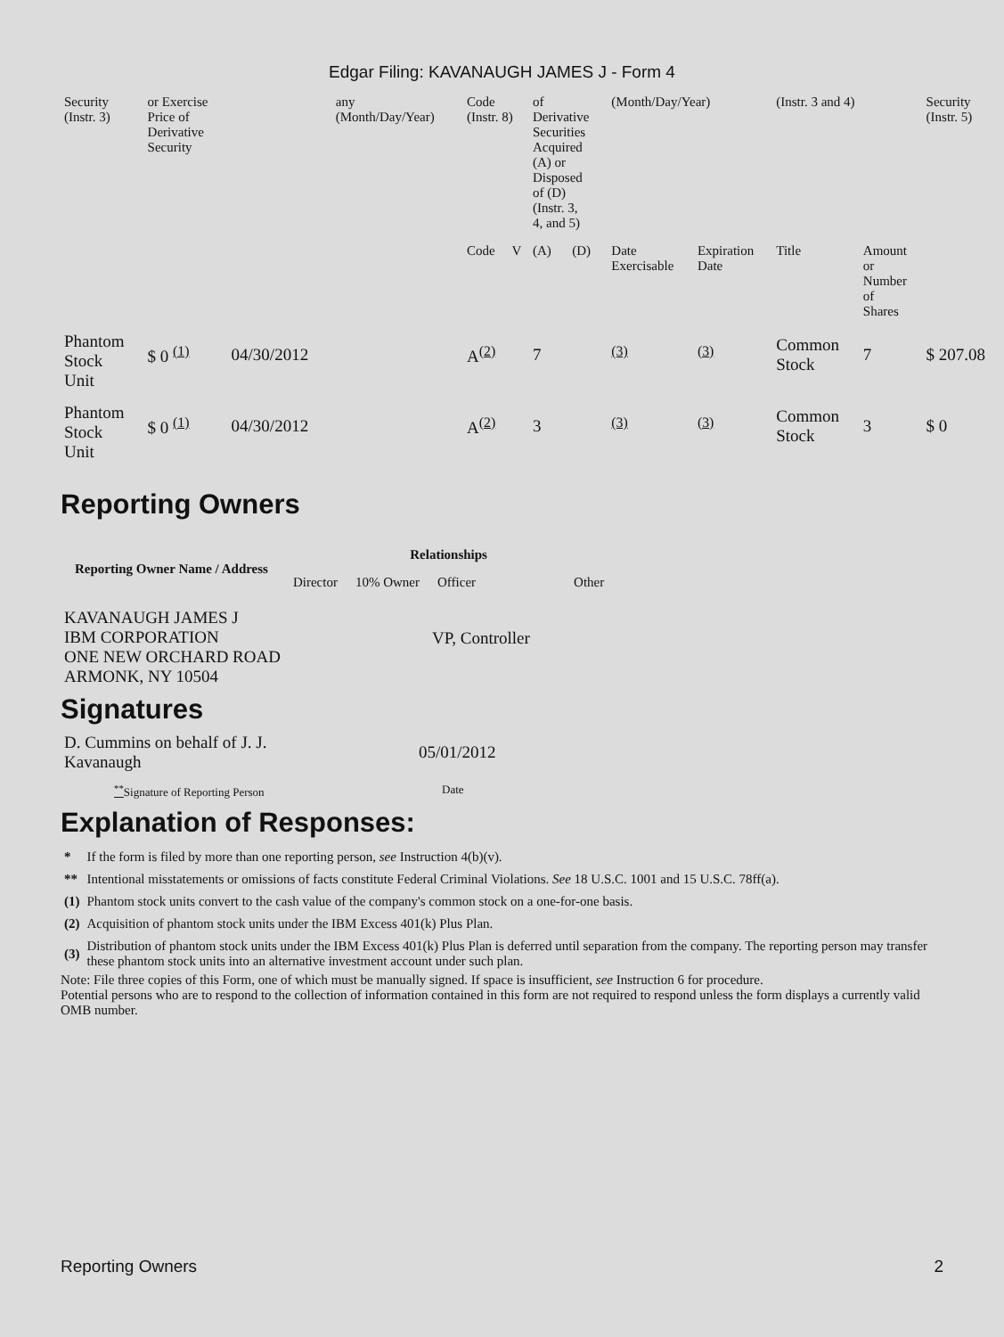Edgar Filing: KAVANAUGH JAMES J - Form 4
| Security (Instr. 3) | or Exercise Price of Derivative Security | | any (Month/Day/Year) | Code (Instr. 8) | | of Derivative Securities Acquired (A) or Disposed of (D) (Instr. 3, 4, and 5) | | (Month/Day/Year) | | (Instr. 3 and 4) | | Security (Instr. 5) |
| | | | | Code | V | (A) | (D) | Date Exercisable | Expiration Date | Title | Amount or Number of Shares | |
| Phantom Stock Unit | $ 0 <sup>(1)</sup> | 04/30/2012 | | A<sup>(2)</sup> | | 7 | | <sup>(3)</sup> | <sup>(3)</sup> | Common Stock | 7 | $ 207.08 |
| Phantom Stock Unit | $ 0 <sup>(1)</sup> | 04/30/2012 | | A<sup>(2)</sup> | | 3 | | <sup>(3)</sup> | <sup>(3)</sup> | Common Stock | 3 | $ 0 |
Reporting Owners
| Reporting Owner Name / Address | Relationships | | | |
| --- | --- | --- | --- | --- |
| | Director | 10% Owner | Officer | Other |
| KAVANAUGH JAMES J IBM CORPORATION ONE NEW ORCHARD ROAD ARMONK, NY 10504 | | | VP, Controller | |
Signatures
| D. Cummins on behalf of J. J. Kavanaugh | 05/01/2012 |
| <sup>**</sup> Signature of Reporting Person | Date |
Explanation of Responses:
| * | If the form is filed by more than one reporting person, see Instruction 4(b)(v). |
| ** | Intentional misstatements or omissions of facts constitute Federal Criminal Violations. See 18 U.S.C. 1001 and 15 U.S.C. 78ff(a). |
| (1) | Phantom stock units convert to the cash value of the company's common stock on a one-for-one basis. |
| (2) | Acquisition of phantom stock units under the IBM Excess 401(k) Plus Plan. |
| (3) | Distribution of phantom stock units under the IBM Excess 401(k) Plus Plan is deferred until separation from the company. The reporting person may transfer these phantom stock units into an alternative investment account under such plan. |
Note: File three copies of this Form, one of which must be manually signed. If space is insufficient, see Instruction 6 for procedure.
Potential persons who are to respond to the collection of information contained in this form are not required to respond unless the form displays a currently valid OMB number.
Reporting Owners 2